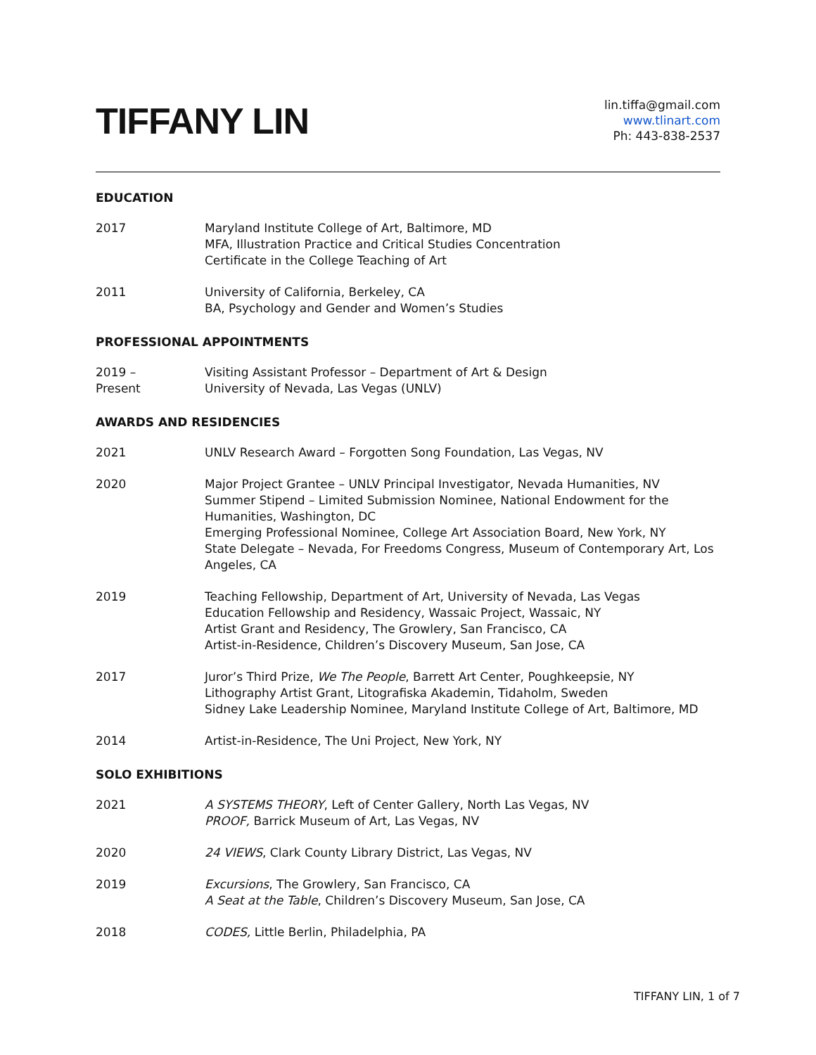TIFFANY LIN
lin.tiffa@gmail.com
www.tlinart.com
Ph: 443-838-2537
EDUCATION
2017 Maryland Institute College of Art, Baltimore, MD
MFA, Illustration Practice and Critical Studies Concentration
Certificate in the College Teaching of Art
2011 University of California, Berkeley, CA
BA, Psychology and Gender and Women’s Studies
PROFESSIONAL APPOINTMENTS
2019 –
Present
Visiting Assistant Professor – Department of Art & Design
University of Nevada, Las Vegas (UNLV)
AWARDS AND RESIDENCIES
2021 UNLV Research Award – Forgotten Song Foundation, Las Vegas, NV
2020 Major Project Grantee – UNLV Principal Investigator, Nevada Humanities, NV
Summer Stipend – Limited Submission Nominee, National Endowment for the Humanities, Washington, DC
Emerging Professional Nominee, College Art Association Board, New York, NY
State Delegate – Nevada, For Freedoms Congress, Museum of Contemporary Art, Los Angeles, CA
2019 Teaching Fellowship, Department of Art, University of Nevada, Las Vegas
Education Fellowship and Residency, Wassaic Project, Wassaic, NY
Artist Grant and Residency, The Growlery, San Francisco, CA
Artist-in-Residence, Children’s Discovery Museum, San Jose, CA
2017 Juror’s Third Prize, We The People, Barrett Art Center, Poughkeepsie, NY
Lithography Artist Grant, Litografiska Akademin, Tidaholm, Sweden
Sidney Lake Leadership Nominee, Maryland Institute College of Art, Baltimore, MD
2014 Artist-in-Residence, The Uni Project, New York, NY
SOLO EXHIBITIONS
2021 A SYSTEMS THEORY, Left of Center Gallery, North Las Vegas, NV
PROOF, Barrick Museum of Art, Las Vegas, NV
2020 24 VIEWS, Clark County Library District, Las Vegas, NV
2019 Excursions, The Growlery, San Francisco, CA
A Seat at the Table, Children’s Discovery Museum, San Jose, CA
2018 CODES, Little Berlin, Philadelphia, PA
TIFFANY LIN, 1 of 7